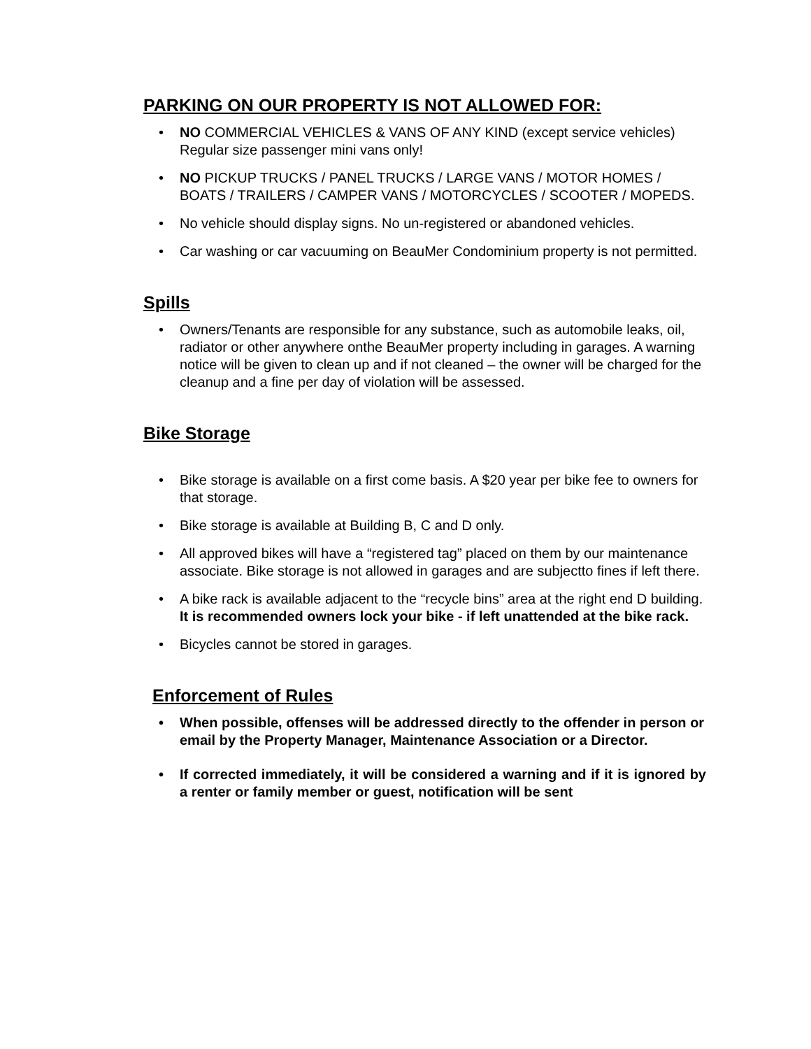PARKING ON OUR PROPERTY IS NOT ALLOWED FOR:
• NO COMMERCIAL VEHICLES & VANS OF ANY KIND (except service vehicles) Regular size passenger mini vans only!
• NO PICKUP TRUCKS / PANEL TRUCKS / LARGE VANS / MOTOR HOMES / BOATS / TRAILERS / CAMPER VANS / MOTORCYCLES / SCOOTER / MOPEDS.
• No vehicle should display signs. No un-registered or abandoned vehicles.
• Car washing or car vacuuming on BeauMer Condominium property is not permitted.
Spills
• Owners/Tenants are responsible for any substance, such as automobile leaks, oil, radiator or other anywhere onthe BeauMer property including in garages. A warning notice will be given to clean up and if not cleaned – the owner will be charged for the cleanup and a fine per day of violation will be assessed.
Bike Storage
• Bike storage is available on a first come basis. A $20 year per bike fee to owners for that storage.
• Bike storage is available at Building B, C and D only.
• All approved bikes will have a “registered tag” placed on them by our maintenance associate. Bike storage is not allowed in garages and are subjectto fines if left there.
• A bike rack is available adjacent to the “recycle bins” area at the right end D building. It is recommended owners lock your bike - if left unattended at the bike rack.
• Bicycles cannot be stored in garages.
Enforcement of Rules
• When possible, offenses will be addressed directly to the offender in person or email by the Property Manager, Maintenance Association or a Director.
• If corrected immediately, it will be considered a warning and if it is ignored by a renter or family member or guest, notification will be sent